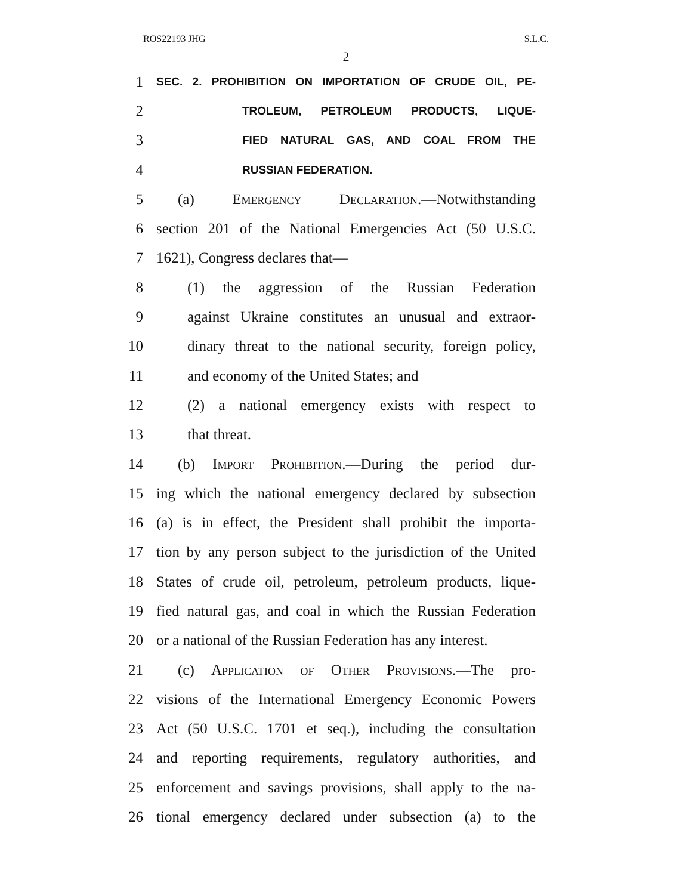ROS22193 JHG S.L.C.
2
1 SEC. 2. PROHIBITION ON IMPORTATION OF CRUDE OIL, PE-
2 TROLEUM, PETROLEUM PRODUCTS, LIQUE-
3 FIED NATURAL GAS, AND COAL FROM THE
4 RUSSIAN FEDERATION.
5 (a) Emergency Declaration.—Notwithstanding
6 section 201 of the National Emergencies Act (50 U.S.C.
7 1621), Congress declares that—
8 (1) the aggression of the Russian Federation
9 against Ukraine constitutes an unusual and extraor-
10 dinary threat to the national security, foreign policy,
11 and economy of the United States; and
12 (2) a national emergency exists with respect to
13 that threat.
14 (b) Import Prohibition.—During the period dur-
15 ing which the national emergency declared by subsection
16 (a) is in effect, the President shall prohibit the importa-
17 tion by any person subject to the jurisdiction of the United
18 States of crude oil, petroleum, petroleum products, lique-
19 fied natural gas, and coal in which the Russian Federation
20 or a national of the Russian Federation has any interest.
21 (c) Application of Other Provisions.—The pro-
22 visions of the International Emergency Economic Powers
23 Act (50 U.S.C. 1701 et seq.), including the consultation
24 and reporting requirements, regulatory authorities, and
25 enforcement and savings provisions, shall apply to the na-
26 tional emergency declared under subsection (a) to the